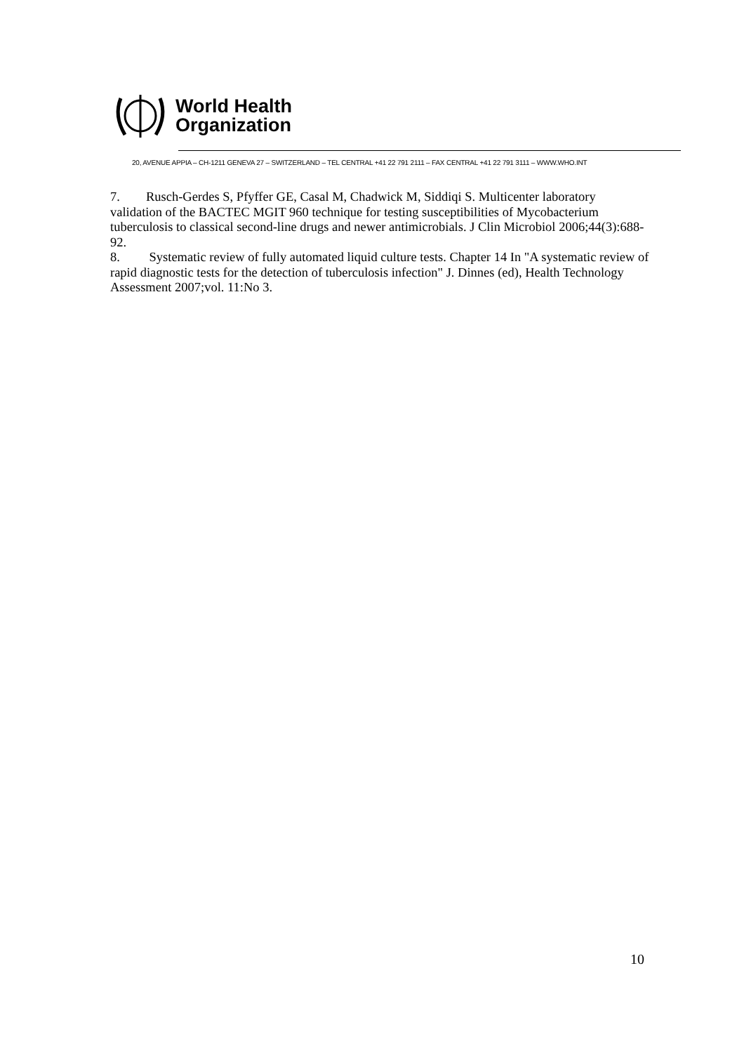World Health
Organization
20, AVENUE APPIA – CH-1211 GENEVA 27 – SWITZERLAND – TEL CENTRAL +41 22 791 2111 – FAX CENTRAL +41 22 791 3111 – WWW.WHO.INT
7. Rusch-Gerdes S, Pfyffer GE, Casal M, Chadwick M, Siddiqi S. Multicenter laboratory validation of the BACTEC MGIT 960 technique for testing susceptibilities of Mycobacterium tuberculosis to classical second-line drugs and newer antimicrobials. J Clin Microbiol 2006;44(3):688-92.
8. Systematic review of fully automated liquid culture tests. Chapter 14 In "A systematic review of rapid diagnostic tests for the detection of tuberculosis infection" J. Dinnes (ed), Health Technology Assessment 2007;vol. 11:No 3.
10